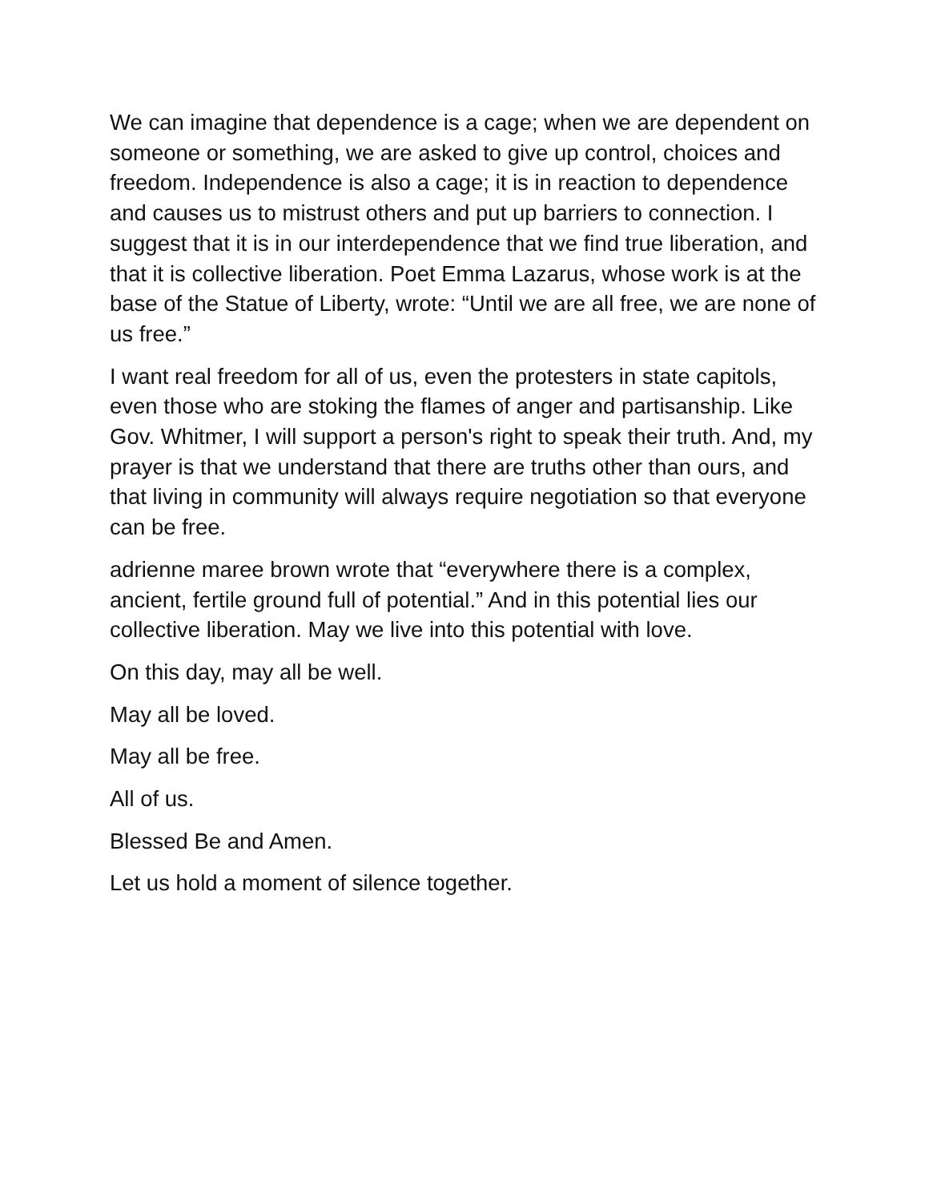We can imagine that dependence is a cage; when we are dependent on someone or something, we are asked to give up control, choices and freedom. Independence is also a cage; it is in reaction to dependence and causes us to mistrust others and put up barriers to connection. I suggest that it is in our interdependence that we find true liberation, and that it is collective liberation. Poet Emma Lazarus, whose work is at the base of the Statue of Liberty, wrote: “Until we are all free, we are none of us free.”
I want real freedom for all of us, even the protesters in state capitols, even those who are stoking the flames of anger and partisanship. Like Gov. Whitmer, I will support a person's right to speak their truth. And, my prayer is that we understand that there are truths other than ours, and that living in community will always require negotiation so that everyone can be free.
adrienne maree brown wrote that “everywhere there is a complex, ancient, fertile ground full of potential.” And in this potential lies our collective liberation. May we live into this potential with love.
On this day, may all be well.
May all be loved.
May all be free.
All of us.
Blessed Be and Amen.
Let us hold a moment of silence together.